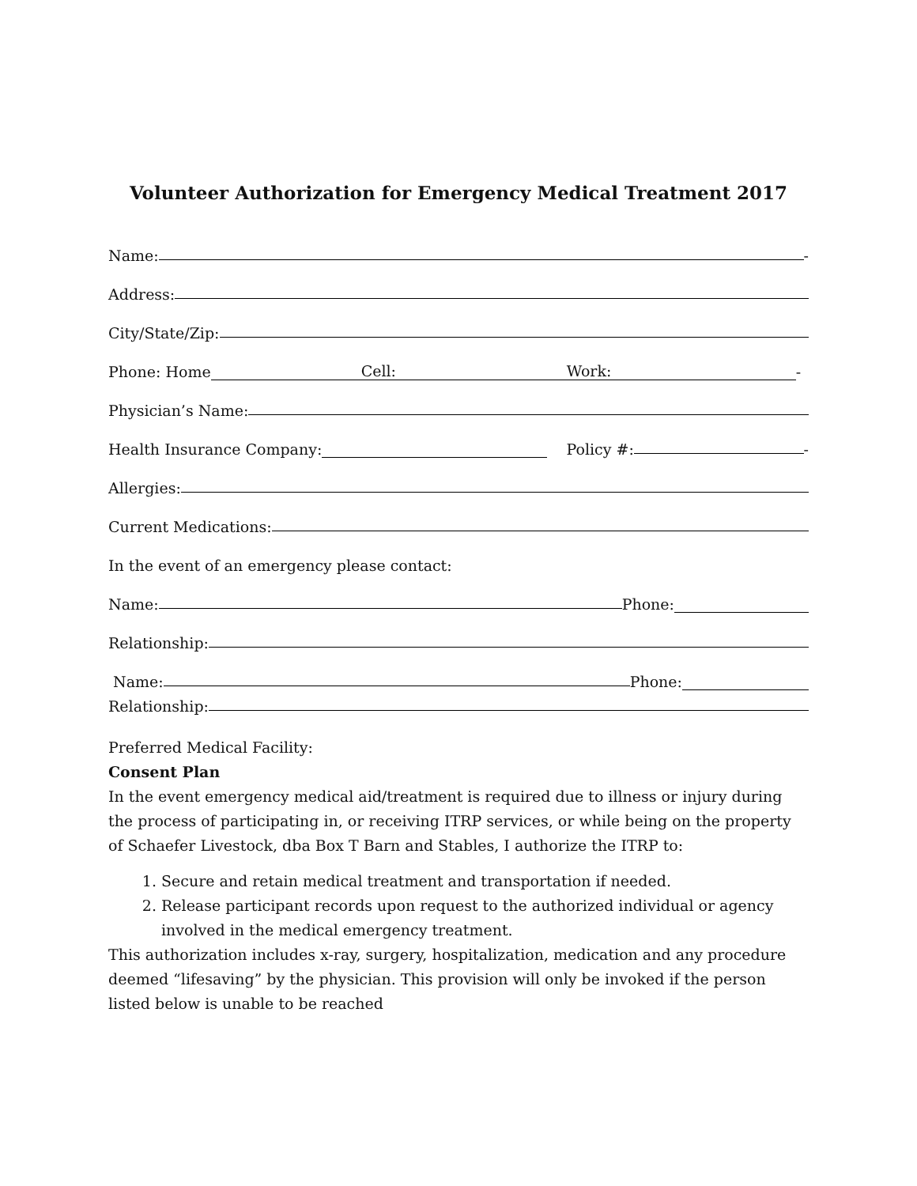Volunteer Authorization for Emergency Medical Treatment 2017
Name: -
Address:
City/State/Zip:
Phone: Home Cell: Work: -
Physician’s Name:
Health Insurance Company: Policy #: -
Allergies:
Current Medications:
In the event of an emergency please contact:
Name: Phone:
Relationship:
Name: Phone:
Relationship:
Preferred Medical Facility:
Consent Plan
In the event emergency medical aid/treatment is required due to illness or injury during the process of participating in, or receiving ITRP services, or while being on the property of Schaefer Livestock, dba Box T Barn and Stables, I authorize the ITRP to:
1. Secure and retain medical treatment and transportation if needed.
2. Release participant records upon request to the authorized individual or agency involved in the medical emergency treatment.
This authorization includes x-ray, surgery, hospitalization, medication and any procedure deemed “lifesaving” by the physician. This provision will only be invoked if the person listed below is unable to be reached